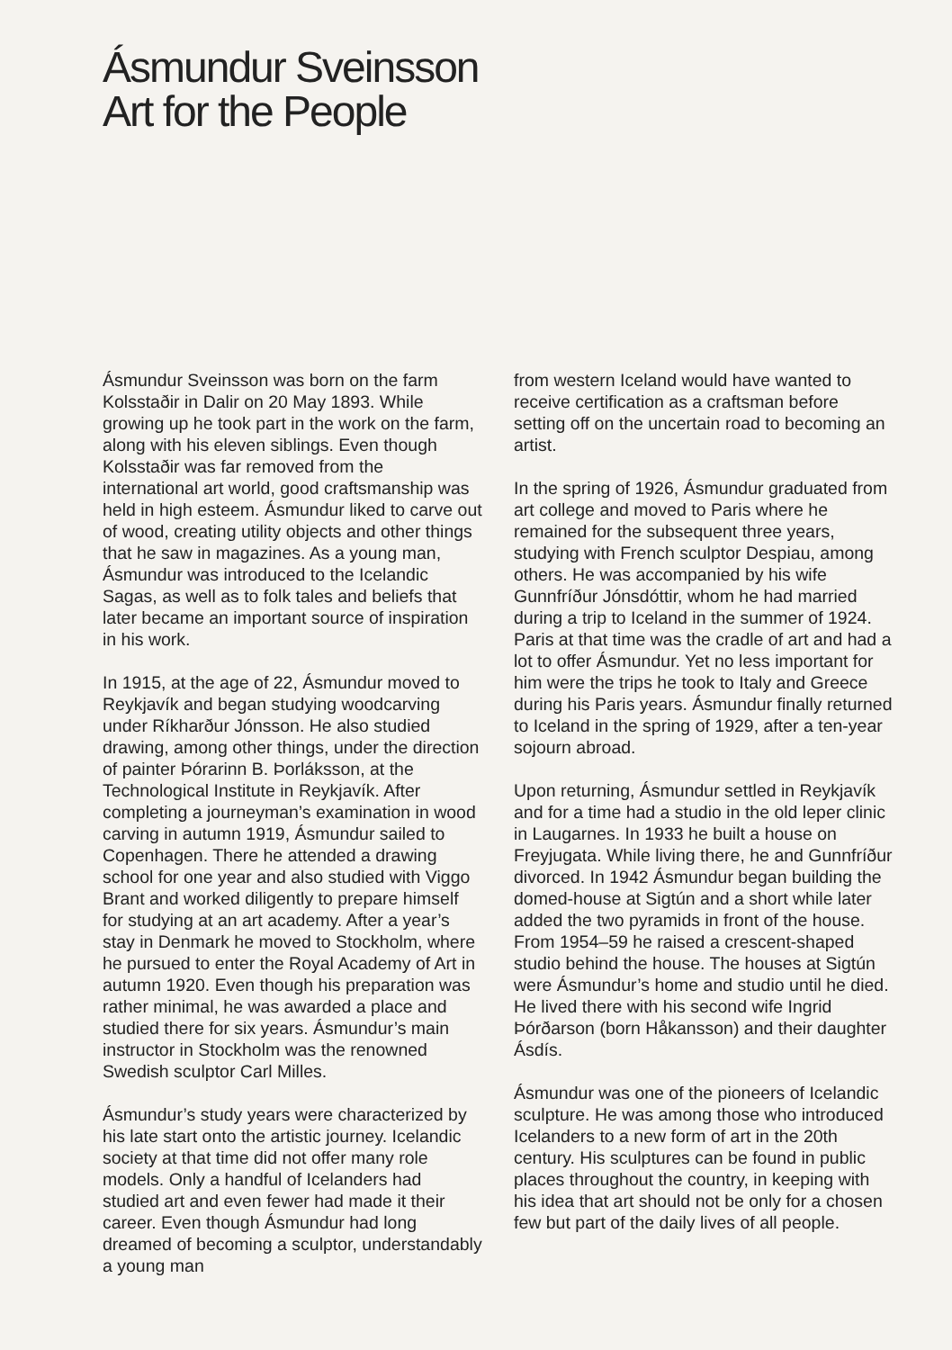Ásmundur Sveinsson
Art for the People
Ásmundur Sveinsson was born on the farm Kolsstaðir in Dalir on 20 May 1893. While growing up he took part in the work on the farm, along with his eleven siblings. Even though Kolsstaðir was far removed from the international art world, good craftsmanship was held in high esteem. Ásmundur liked to carve out of wood, creating utility objects and other things that he saw in magazines. As a young man, Ásmundur was introduced to the Icelandic Sagas, as well as to folk tales and beliefs that later became an important source of inspiration in his work.
In 1915, at the age of 22, Ásmundur moved to Reykjavík and began studying woodcarving under Ríkharður Jónsson. He also studied drawing, among other things, under the direction of painter Þórarinn B. Þorláksson, at the Technological Institute in Reykjavík. After completing a journeyman’s examination in wood carving in autumn 1919, Ásmundur sailed to Copenhagen. There he attended a drawing school for one year and also studied with Viggo Brant and worked diligently to prepare himself for studying at an art academy. After a year’s stay in Denmark he moved to Stockholm, where he pursued to enter the Royal Academy of Art in autumn 1920. Even though his preparation was rather minimal, he was awarded a place and studied there for six years. Ásmundur’s main instructor in Stockholm was the renowned Swedish sculptor Carl Milles.
Ásmundur’s study years were characterized by his late start onto the artistic journey. Icelandic society at that time did not offer many role models. Only a handful of Icelanders had studied art and even fewer had made it their career. Even though Ásmundur had long dreamed of becoming a sculptor, understandably a young man
from western Iceland would have wanted to receive certification as a craftsman before setting off on the uncertain road to becoming an artist.
In the spring of 1926, Ásmundur graduated from art college and moved to Paris where he remained for the subsequent three years, studying with French sculptor Despiau, among others. He was accompanied by his wife Gunnfríður Jónsdóttir, whom he had married during a trip to Iceland in the summer of 1924. Paris at that time was the cradle of art and had a lot to offer Ásmundur. Yet no less important for him were the trips he took to Italy and Greece during his Paris years. Ásmundur finally returned to Iceland in the spring of 1929, after a ten-year sojourn abroad.
Upon returning, Ásmundur settled in Reykjavík and for a time had a studio in the old leper clinic in Laugarnes. In 1933 he built a house on Freyjugata. While living there, he and Gunnfríður divorced. In 1942 Ásmundur began building the domed-house at Sigtún and a short while later added the two pyramids in front of the house. From 1954–59 he raised a crescent-shaped studio behind the house. The houses at Sigtún were Ásmundur’s home and studio until he died. He lived there with his second wife Ingrid Þórðarson (born Håkansson) and their daughter Ásdís.
Ásmundur was one of the pioneers of Icelandic sculpture. He was among those who introduced Icelanders to a new form of art in the 20th century. His sculptures can be found in public places throughout the country, in keeping with his idea that art should not be only for a chosen few but part of the daily lives of all people.